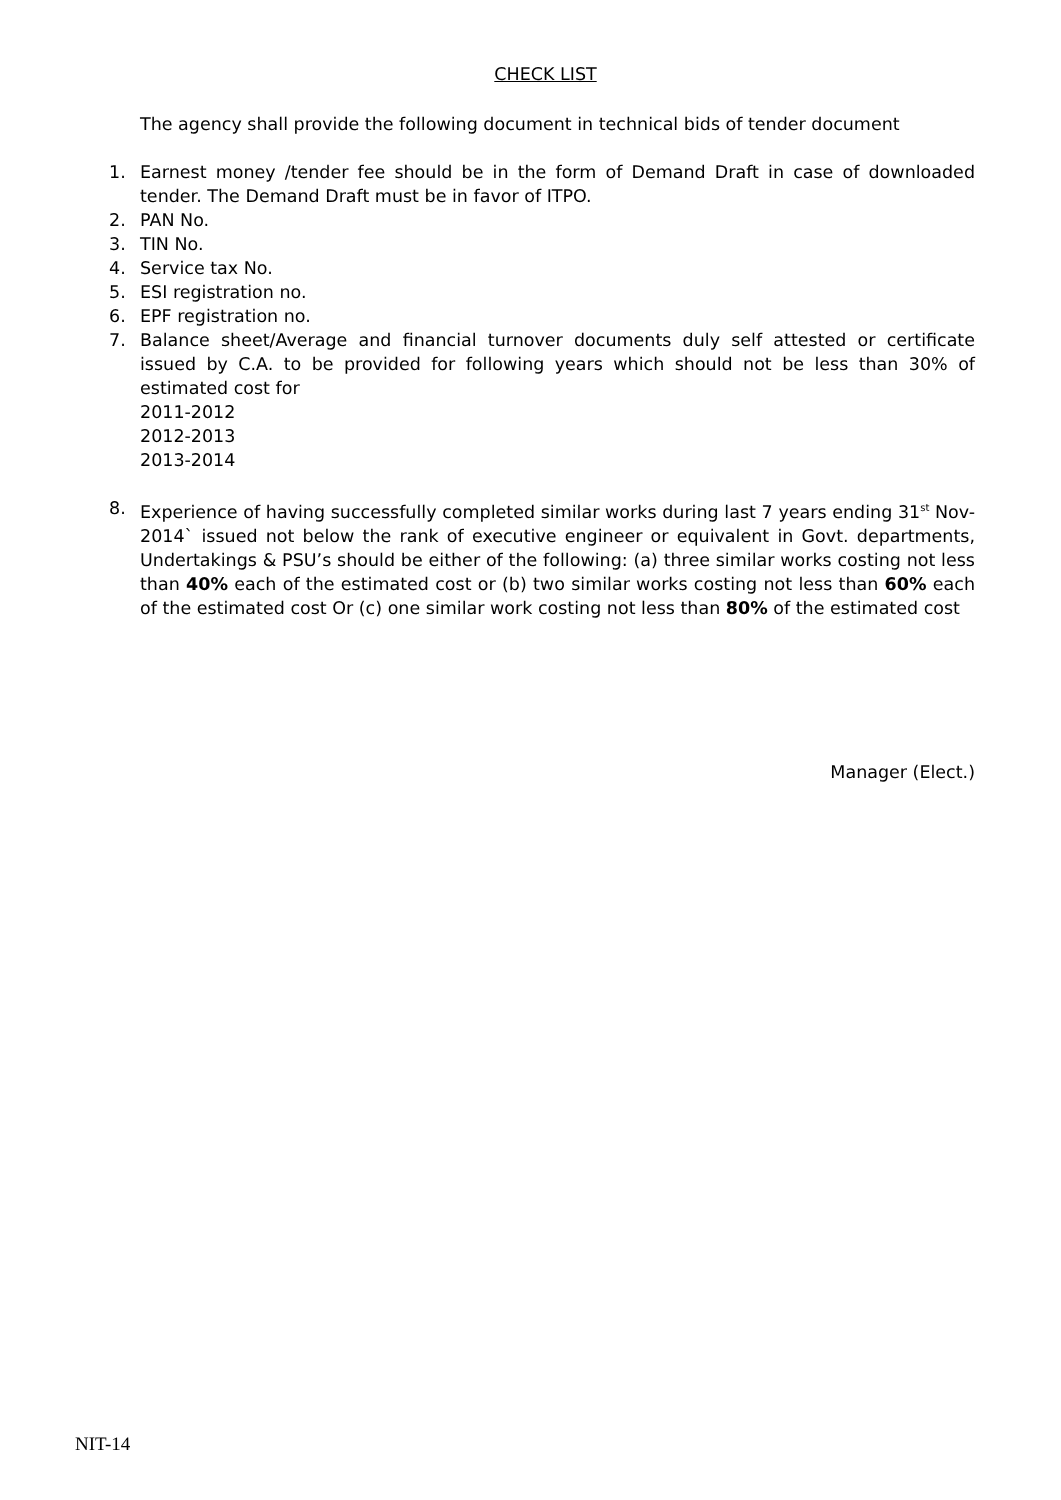CHECK LIST
The agency shall provide the following document in technical bids of tender document
1. Earnest money /tender fee should be in the form of Demand Draft in case of downloaded tender. The Demand Draft must be in favor of ITPO.
2. PAN No.
3. TIN No.
4. Service tax No.
5. ESI registration no.
6. EPF registration no.
7. Balance sheet/Average and financial turnover documents duly self attested or certificate issued by C.A. to be provided for following years which should not be less than 30% of estimated cost for
2011-2012
2012-2013
2013-2014
8. Experience of having successfully completed similar works during last 7 years ending 31<sup>st</sup> Nov- 2014` issued not below the rank of executive engineer or equivalent in Govt. departments, Undertakings & PSU’s should be either of the following: (a) three similar works costing not less than 40% each of the estimated cost or (b) two similar works costing not less than 60% each of the estimated cost Or (c) one similar work costing not less than 80% of the estimated cost
Manager (Elect.)
NIT-14